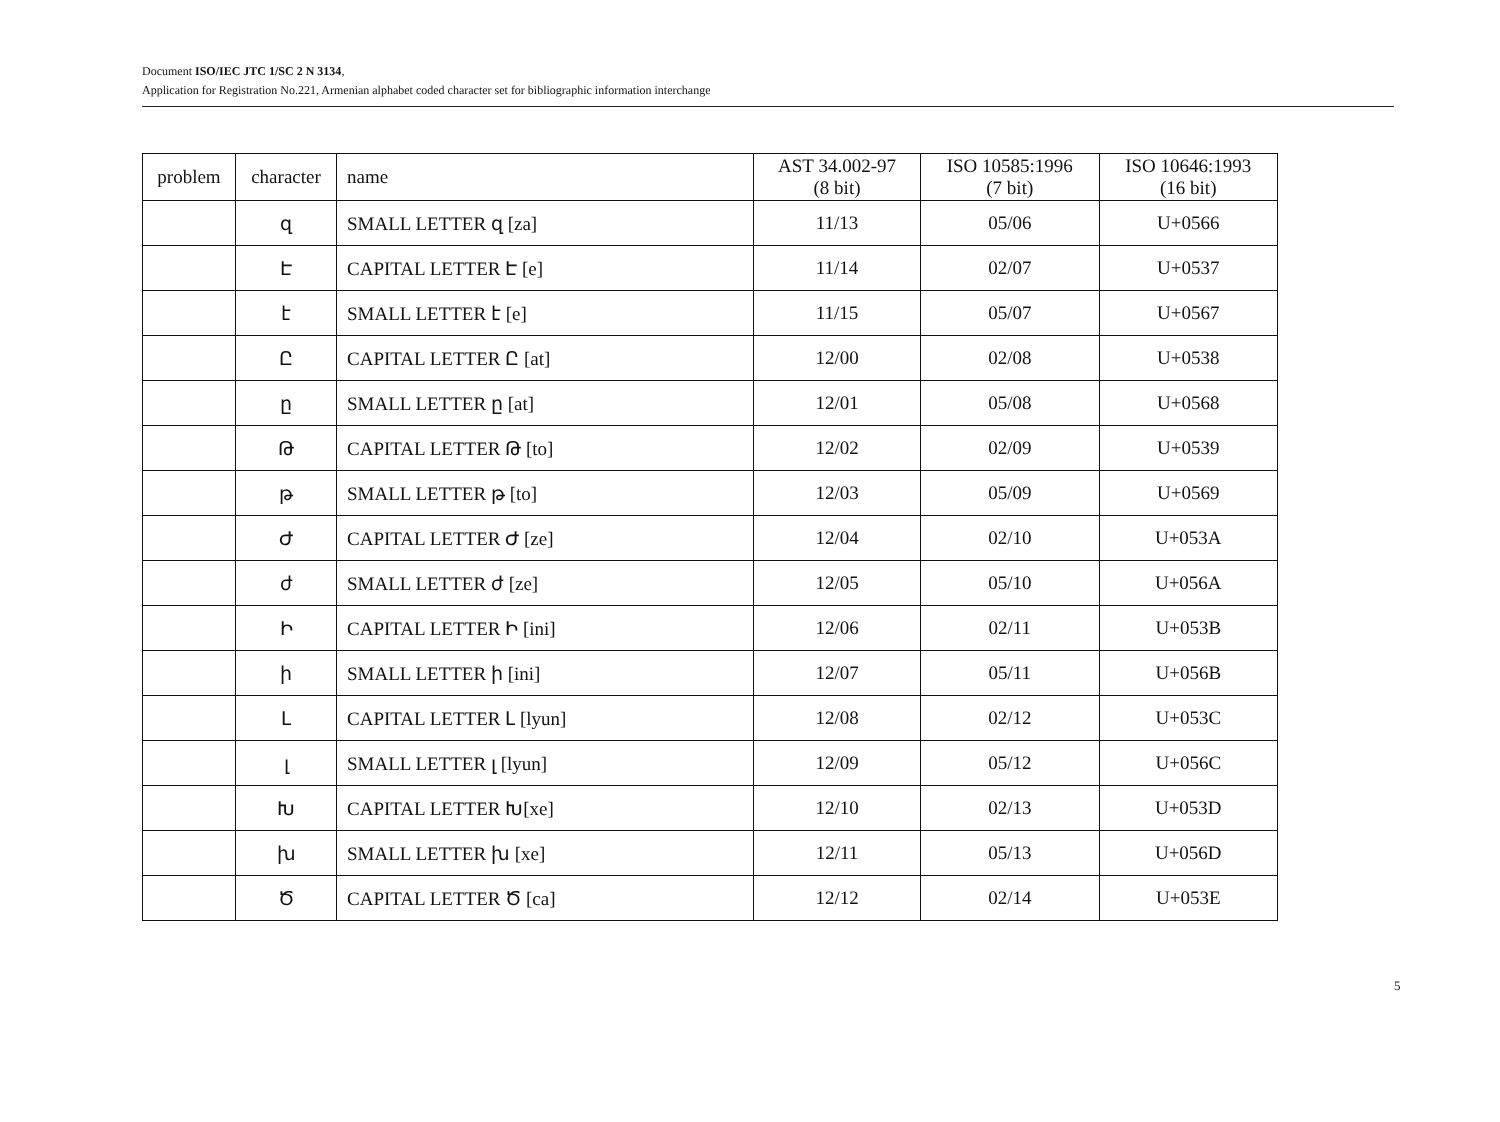Document ISO/IEC JTC 1/SC 2 N 3134,
Application for Registration No.221, Armenian alphabet coded character set for bibliographic information interchange
| problem | character | name | AST 34.002-97 (8 bit) | ISO 10585:1996 (7 bit) | ISO 10646:1993 (16 bit) |
| --- | --- | --- | --- | --- | --- |
| | զ | SMALL LETTER զ [za] | 11/13 | 05/06 | U+0566 |
| | Է | CAPITAL LETTER Է [e] | 11/14 | 02/07 | U+0537 |
| | է | SMALL LETTER է [e] | 11/15 | 05/07 | U+0567 |
| | Ը | CAPITAL LETTER Ը [at] | 12/00 | 02/08 | U+0538 |
| | ը | SMALL LETTER ը [at] | 12/01 | 05/08 | U+0568 |
| | Թ | CAPITAL LETTER Թ [to] | 12/02 | 02/09 | U+0539 |
| | թ | SMALL LETTER թ [to] | 12/03 | 05/09 | U+0569 |
| | Ժ | CAPITAL LETTER Ժ [ze] | 12/04 | 02/10 | U+053A |
| | ժ | SMALL LETTER ժ [ze] | 12/05 | 05/10 | U+056A |
| | Ի | CAPITAL LETTER Ի [ini] | 12/06 | 02/11 | U+053B |
| | ի | SMALL LETTER ի [ini] | 12/07 | 05/11 | U+056B |
| | Լ | CAPITAL LETTER Լ [lyun] | 12/08 | 02/12 | U+053C |
| | լ | SMALL LETTER լ [lyun] | 12/09 | 05/12 | U+056C |
| | Խ | CAPITAL LETTER Խ[xe] | 12/10 | 02/13 | U+053D |
| | խ | SMALL LETTER խ [xe] | 12/11 | 05/13 | U+056D |
| | Ծ | CAPITAL LETTER Ծ [ca] | 12/12 | 02/14 | U+053E |
5